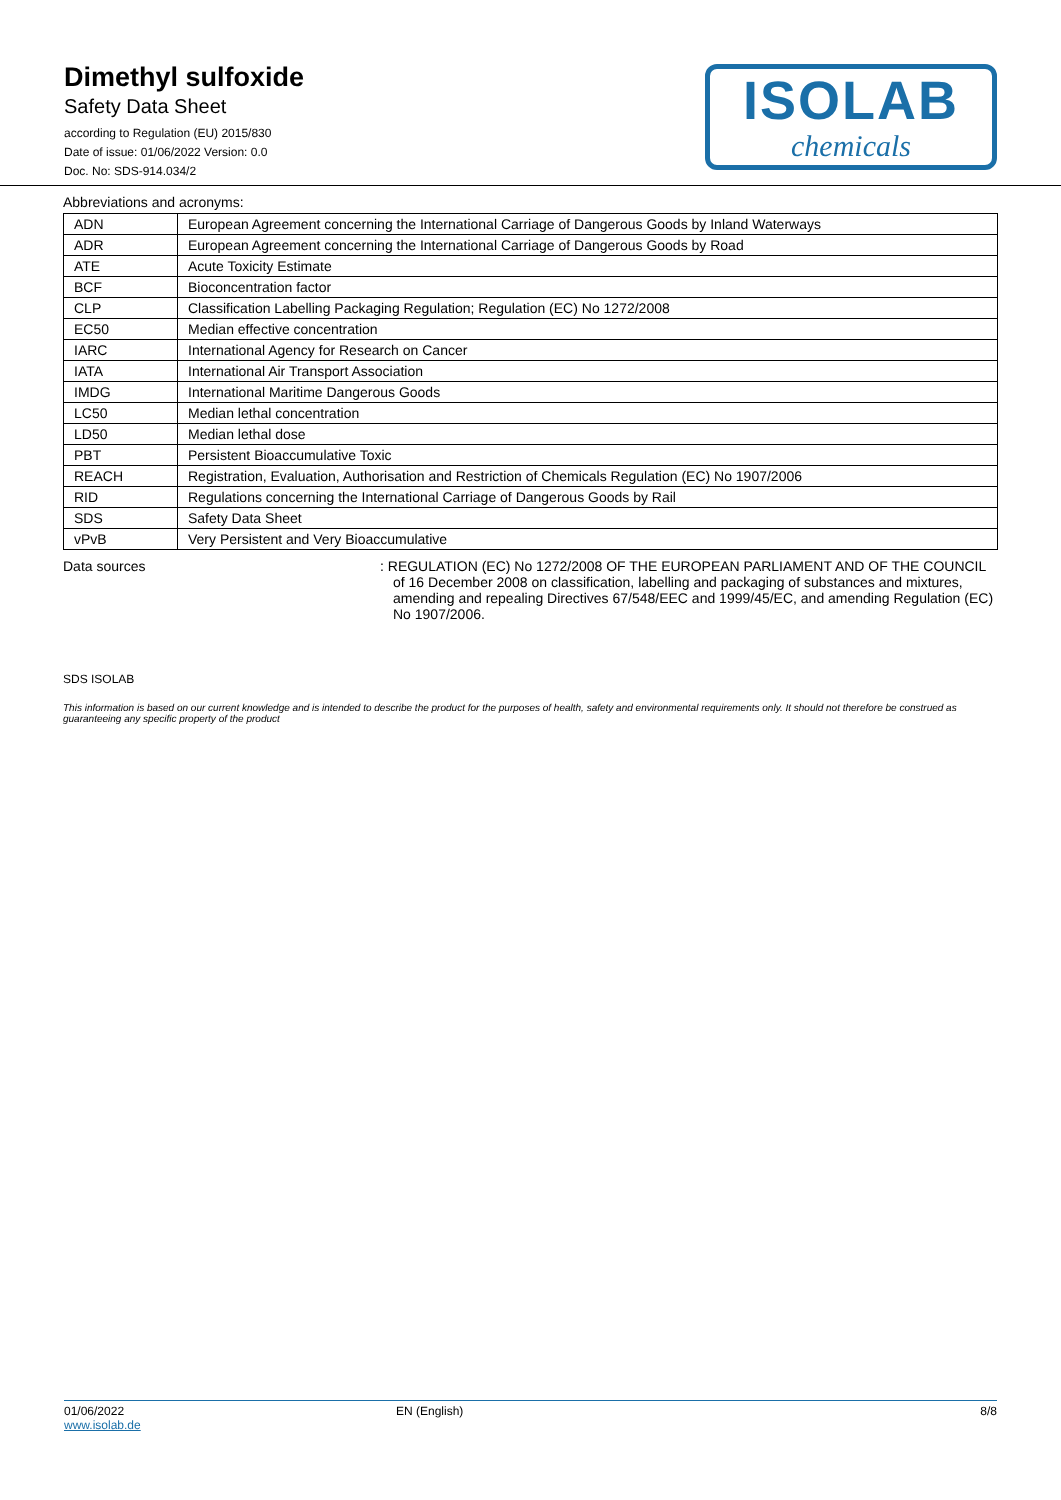Dimethyl sulfoxide
Safety Data Sheet
according to Regulation (EU) 2015/830
Date of issue: 01/06/2022 Version: 0.0
Doc. No: SDS-914.034/2
ISOLAB
chemicals
Abbreviations and acronyms:
| ADN | European Agreement concerning the International Carriage of Dangerous Goods by Inland Waterways |
| ADR | European Agreement concerning the International Carriage of Dangerous Goods by Road |
| ATE | Acute Toxicity Estimate |
| BCF | Bioconcentration factor |
| CLP | Classification Labelling Packaging Regulation; Regulation (EC) No 1272/2008 |
| EC50 | Median effective concentration |
| IARC | International Agency for Research on Cancer |
| IATA | International Air Transport Association |
| IMDG | International Maritime Dangerous Goods |
| LC50 | Median lethal concentration |
| LD50 | Median lethal dose |
| PBT | Persistent Bioaccumulative Toxic |
| REACH | Registration, Evaluation, Authorisation and Restriction of Chemicals Regulation (EC) No 1907/2006 |
| RID | Regulations concerning the International Carriage of Dangerous Goods by Rail |
| SDS | Safety Data Sheet |
| vPvB | Very Persistent and Very Bioaccumulative |
Data sources : REGULATION (EC) No 1272/2008 OF THE EUROPEAN PARLIAMENT AND OF THE COUNCIL of 16 December 2008 on classification, labelling and packaging of substances and mixtures, amending and repealing Directives 67/548/EEC and 1999/45/EC, and amending Regulation (EC) No 1907/2006.
SDS ISOLAB
This information is based on our current knowledge and is intended to describe the product for the purposes of health, safety and environmental requirements only. It should not therefore be construed as guaranteeing any specific property of the product
01/06/2022
www.isolab.de
EN (English) 8/8